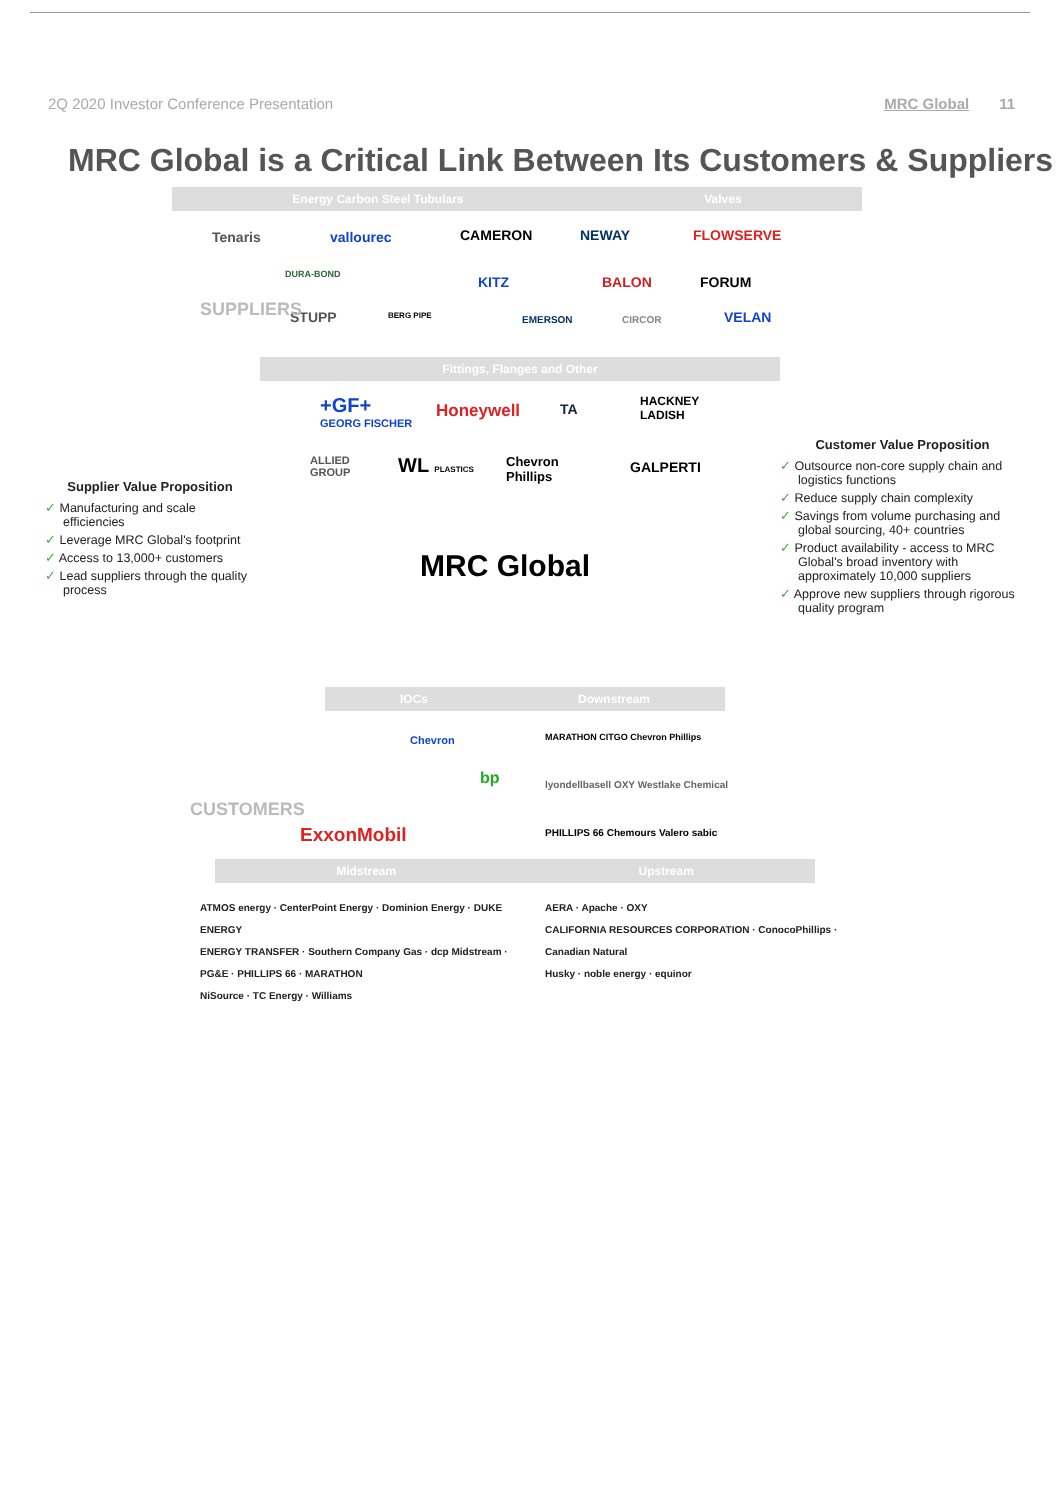2Q 2020 Investor Conference Presentation MRC Global 11
MRC Global is a Critical Link Between Its Customers & Suppliers
Energy Carbon Steel Tubulars Valves
Tenaris vallourec CAMERON NEWAY FLOWSERVE
DURA-BOND KITZ BALON FORUM
STUPP BERG PIPE EMERSON CIRCOR VELAN
Fittings, Flanges and Other
SUPPLIERS
+GF+
GEORG FISCHER
Honeywell TA
HACKNEY
LADISH
ALLIED
GROUP
WL PLASTICS
Chevron
Phillips
GALPERTI
MRC Global
IOCs Downstream
Chevron
bp
ExxonMobil
MARATHON CITGO Chevron Phillips
lyondellbasell OXY Westlake Chemical
PHILLIPS 66 Chemours Valero sabic
Midstream Upstream
CUSTOMERS
ATMOS energy · CenterPoint Energy · Dominion Energy · DUKE ENERGY
ENERGY TRANSFER · Southern Company Gas · dcp Midstream · PG&E · PHILLIPS 66 · MARATHON
NiSource · TC Energy · Williams
AERA · Apache · OXY
CALIFORNIA RESOURCES CORPORATION · ConocoPhillips · Canadian Natural
Husky · noble energy · equinor
Supplier Value Proposition
✓ Manufacturing and scale efficiencies
✓ Leverage MRC Global's footprint
✓ Access to 13,000+ customers
✓ Lead suppliers through the quality process
Customer Value Proposition
✓ Outsource non-core supply chain and logistics functions
✓ Reduce supply chain complexity
✓ Savings from volume purchasing and global sourcing, 40+ countries
✓ Product availability - access to MRC Global's broad inventory with approximately 10,000 suppliers
✓ Approve new suppliers through rigorous quality program